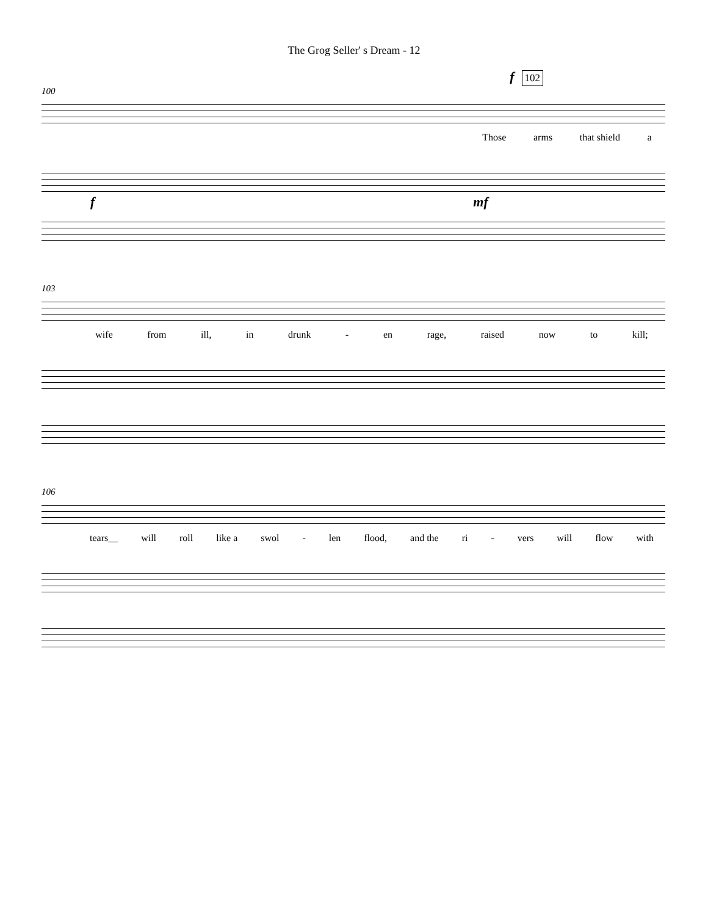The Grog Seller' s Dream - 12
f 102
100
Those arms that shield a
f mf
103
wife from ill, in drunk - en rage, raised now to kill;
106
tears__ will roll like a swol - len flood, and the ri - vers will flow with